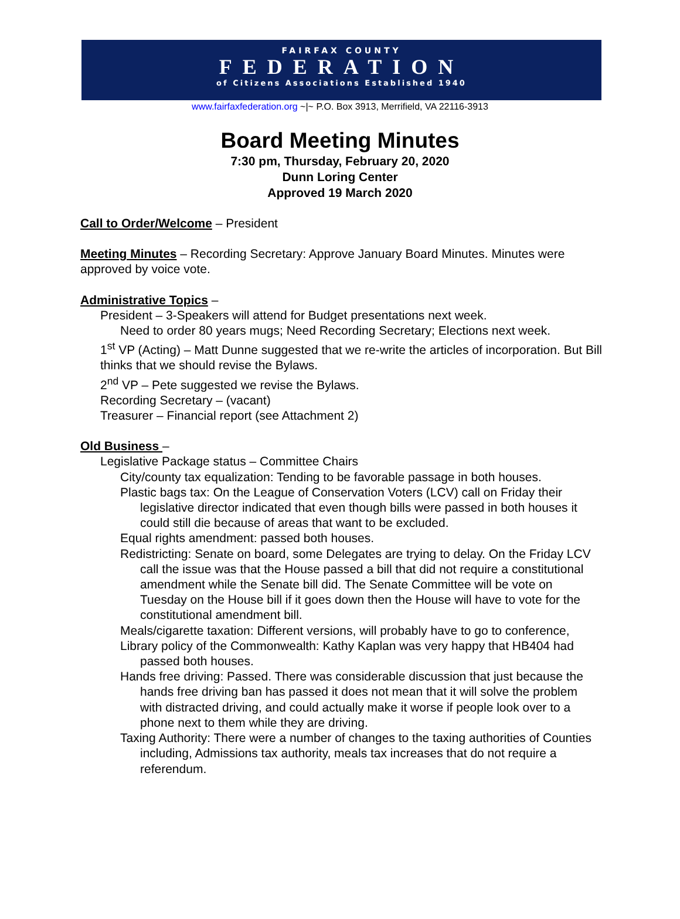FAIRFAX COUNTY
FEDERATION
of Citizens Associations Established 1940
www.fairfaxfederation.org ~|~ P.O. Box 3913, Merrifield, VA 22116-3913
Board Meeting Minutes
7:30 pm, Thursday, February 20, 2020
Dunn Loring Center
Approved 19 March 2020
Call to Order/Welcome – President
Meeting Minutes – Recording Secretary: Approve January Board Minutes. Minutes were approved by voice vote.
Administrative Topics –
President – 3-Speakers will attend for Budget presentations next week.
Need to order 80 years mugs; Need Recording Secretary; Elections next week.
1<sup>st</sup> VP (Acting) – Matt Dunne suggested that we re-write the articles of incorporation. But Bill thinks that we should revise the Bylaws.
2<sup>nd</sup> VP – Pete suggested we revise the Bylaws.
Recording Secretary – (vacant)
Treasurer – Financial report (see Attachment 2)
Old Business –
Legislative Package status – Committee Chairs
City/county tax equalization: Tending to be favorable passage in both houses.
Plastic bags tax: On the League of Conservation Voters (LCV) call on Friday their legislative director indicated that even though bills were passed in both houses it could still die because of areas that want to be excluded.
Equal rights amendment: passed both houses.
Redistricting: Senate on board, some Delegates are trying to delay. On the Friday LCV call the issue was that the House passed a bill that did not require a constitutional amendment while the Senate bill did. The Senate Committee will be vote on Tuesday on the House bill if it goes down then the House will have to vote for the constitutional amendment bill.
Meals/cigarette taxation: Different versions, will probably have to go to conference,
Library policy of the Commonwealth: Kathy Kaplan was very happy that HB404 had passed both houses.
Hands free driving: Passed. There was considerable discussion that just because the hands free driving ban has passed it does not mean that it will solve the problem with distracted driving, and could actually make it worse if people look over to a phone next to them while they are driving.
Taxing Authority: There were a number of changes to the taxing authorities of Counties including, Admissions tax authority, meals tax increases that do not require a referendum.